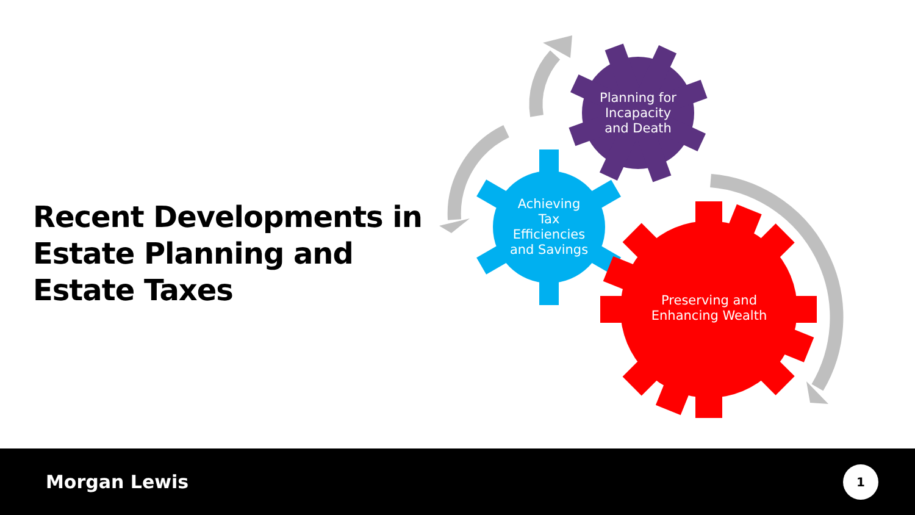Recent Developments in Estate Planning and Estate Taxes
Planning for Incapacity and Death
Achieving Tax Efficiencies and Savings
Preserving and Enhancing Wealth
Morgan Lewis
1